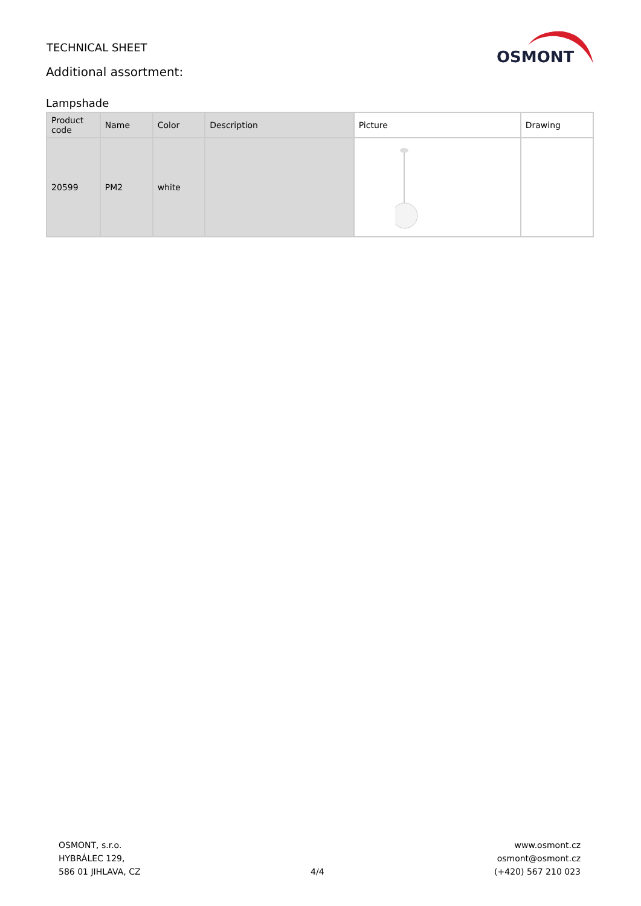TECHNICAL SHEET
Additional assortment:
OSMONT
Lampshade
| Product code | Name | Color | Description | Picture | Drawing |
| --- | --- | --- | --- | --- | --- |
| 20599 | PM2 | white | | | |
OSMONT, s.r.o.
HYBRÁLEC 129,
586 01 JIHLAVA, CZ
4/4
www.osmont.cz
osmont@osmont.cz
(+420) 567 210 023